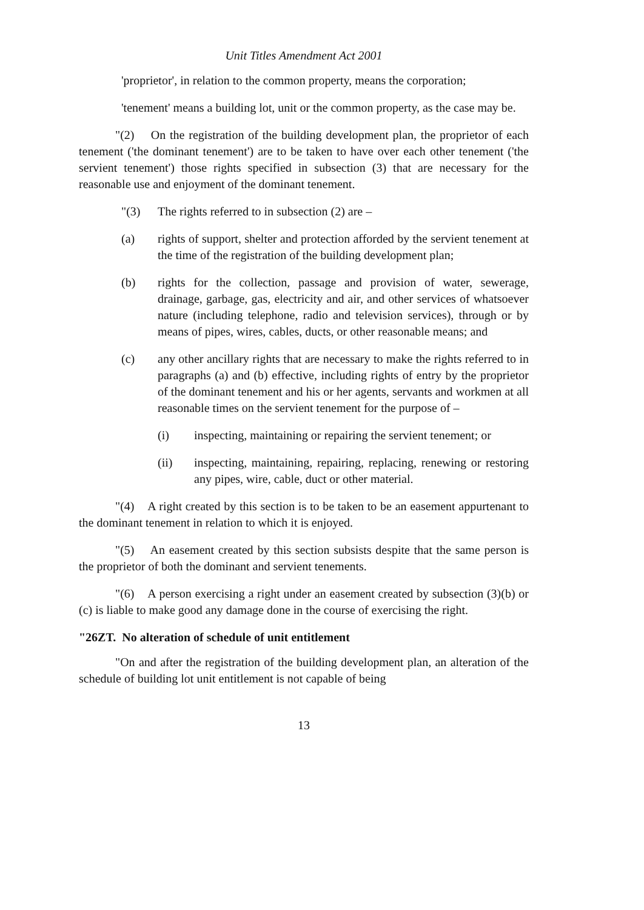Unit Titles Amendment Act 2001
'proprietor', in relation to the common property, means the corporation;
'tenement' means a building lot, unit or the common property, as the case may be.
"(2) On the registration of the building development plan, the proprietor of each tenement ('the dominant tenement') are to be taken to have over each other tenement ('the servient tenement') those rights specified in subsection (3) that are necessary for the reasonable use and enjoyment of the dominant tenement.
"(3) The rights referred to in subsection (2) are –
(a) rights of support, shelter and protection afforded by the servient tenement at the time of the registration of the building development plan;
(b) rights for the collection, passage and provision of water, sewerage, drainage, garbage, gas, electricity and air, and other services of whatsoever nature (including telephone, radio and television services), through or by means of pipes, wires, cables, ducts, or other reasonable means; and
(c) any other ancillary rights that are necessary to make the rights referred to in paragraphs (a) and (b) effective, including rights of entry by the proprietor of the dominant tenement and his or her agents, servants and workmen at all reasonable times on the servient tenement for the purpose of –
(i) inspecting, maintaining or repairing the servient tenement; or
(ii) inspecting, maintaining, repairing, replacing, renewing or restoring any pipes, wire, cable, duct or other material.
"(4) A right created by this section is to be taken to be an easement appurtenant to the dominant tenement in relation to which it is enjoyed.
"(5) An easement created by this section subsists despite that the same person is the proprietor of both the dominant and servient tenements.
"(6) A person exercising a right under an easement created by subsection (3)(b) or (c) is liable to make good any damage done in the course of exercising the right.
"26ZT. No alteration of schedule of unit entitlement
"On and after the registration of the building development plan, an alteration of the schedule of building lot unit entitlement is not capable of being
13